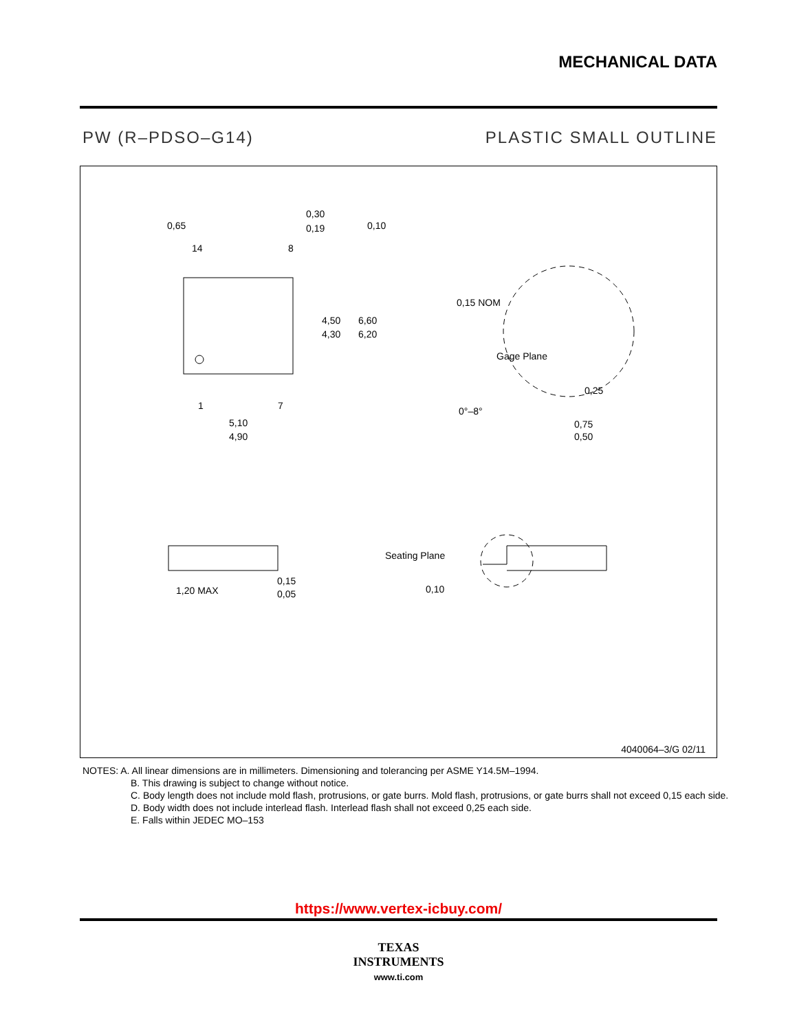MECHANICAL DATA
PW (R–PDSO–G14) PLASTIC SMALL OUTLINE
0,65
0,30
0,19
0,10
14
8
4,50
4,30
6,60
6,20
1
7
5,10
4,90
0,15 NOM
Gage Plane
0,25
0°–8°
0,75
0,50
1,20 MAX
0,15
0,05
Seating Plane
0,10
4040064–3/G 02/11
NOTES: A. All linear dimensions are in millimeters. Dimensioning and tolerancing per ASME Y14.5M–1994.
B. This drawing is subject to change without notice.
C. Body length does not include mold flash, protrusions, or gate burrs. Mold flash, protrusions, or gate burrs shall not exceed 0,15 each side.
D. Body width does not include interlead flash. Interlead flash shall not exceed 0,25 each side.
E. Falls within JEDEC MO–153
https://www.vertex-icbuy.com/
TEXAS
INSTRUMENTS
www.ti.com